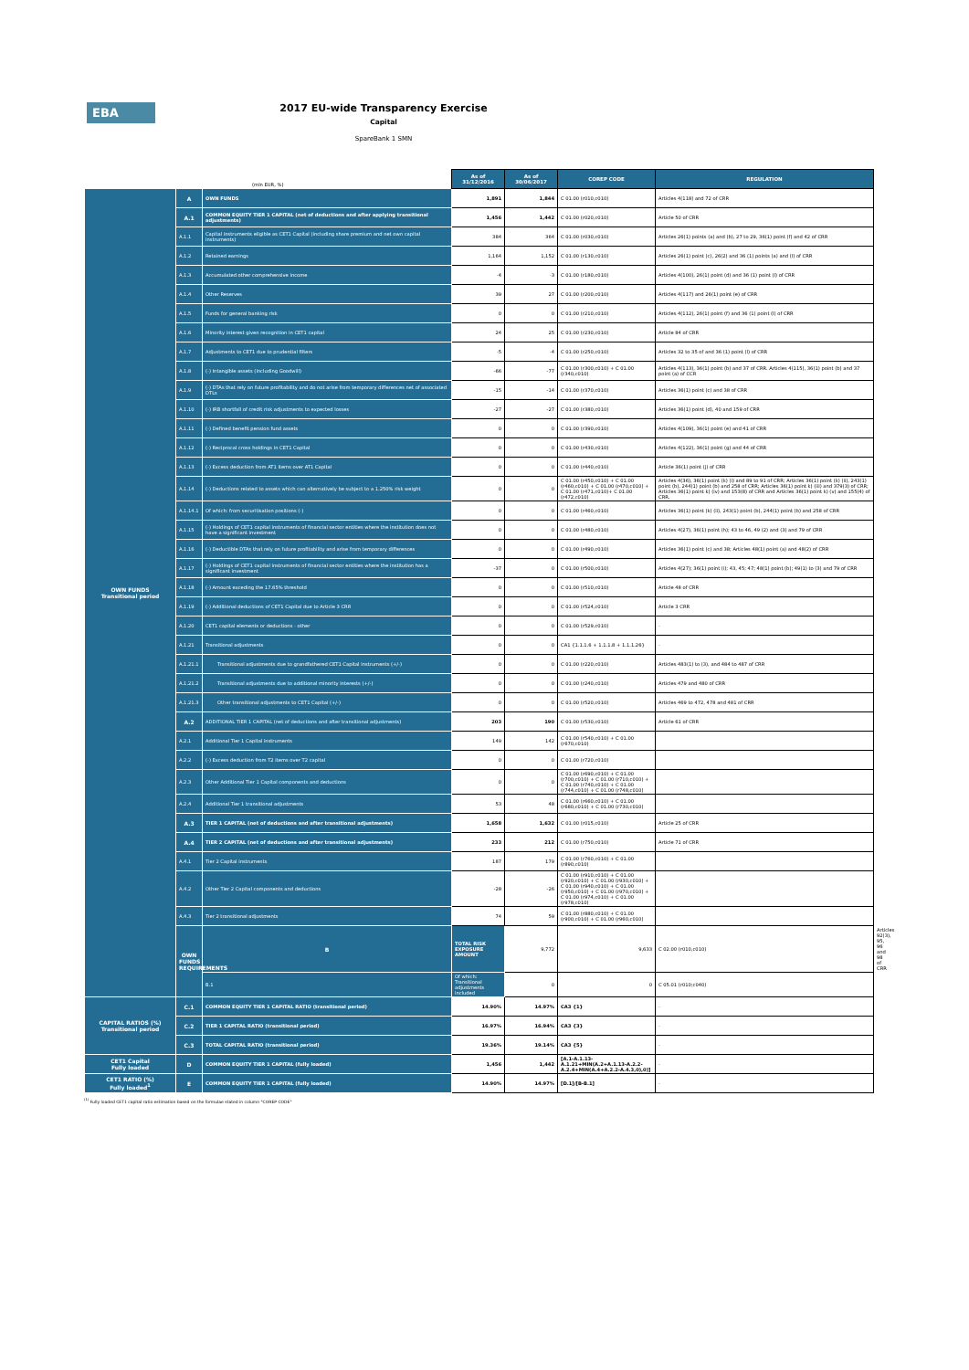EBA
2017 EU-wide Transparency Exercise
Capital
SpareBank 1 SMN
| (mln EUR, %) | | | As of 31/12/2016 | As of 30/06/2017 | COREP CODE | REGULATION | |
| OWN FUNDS Transitional period | A | OWN FUNDS | 1,891 | 1,844 | C 01.00 (r010,c010) | Articles 4(118) and 72 of CRR | |
| | A.1 | COMMON EQUITY TIER 1 CAPITAL (net of deductions and after applying transitional adjustments) | 1,456 | 1,442 | C 01.00 (r020,c010) | Article 50 of CRR | |
| | A.1.1 | Capital instruments eligible as CET1 Capital (including share premium and net own capital instruments) | 384 | 364 | C 01.00 (r030,c010) | Articles 26(1) points (a) and (b), 27 to 29, 36(1) point (f) and 42 of CRR | |
| | A.1.2 | Retained earnings | 1,164 | 1,152 | C 01.00 (r130,c010) | Articles 26(1) point (c), 26(2) and 36 (1) points (a) and (l) of CRR | |
| | A.1.3 | Accumulated other comprehensive income | -4 | -3 | C 01.00 (r180,c010) | Articles 4(100), 26(1) point (d) and 36 (1) point (l) of CRR | |
| | A.1.4 | Other Reserves | 39 | 27 | C 01.00 (r200,c010) | Articles 4(117) and 26(1) point (e) of CRR | |
| | A.1.5 | Funds for general banking risk | 0 | 0 | C 01.00 (r210,c010) | Articles 4(112), 26(1) point (f) and 36 (1) point (l) of CRR | |
| | A.1.6 | Minority interest given recognition in CET1 capital | 24 | 25 | C 01.00 (r230,c010) | Article 84 of CRR | |
| | A.1.7 | Adjustments to CET1 due to prudential filters | -5 | -4 | C 01.00 (r250,c010) | Articles 32 to 35 of and 36 (1) point (l) of CRR | |
| | A.1.8 | (-) Intangible assets (including Goodwill) | -66 | -77 | C 01.00 (r300,c010) + C 01.00 (r340,c010) | Articles 4(113), 36(1) point (b) and 37 of CRR. Articles 4(115), 36(1) point (b) and 37 point (a) of CCR | |
| | A.1.9 | (-) DTAs that rely on future profitability and do not arise from temporary differences net of associated DTLs | -15 | -14 | C 01.00 (r370,c010) | Articles 36(1) point (c) and 38 of CRR | |
| | A.1.10 | (-) IRB shortfall of credit risk adjustments to expected losses | -27 | -27 | C 01.00 (r380,c010) | Articles 36(1) point (d), 40 and 159 of CRR | |
| | A.1.11 | (-) Defined benefit pension fund assets | 0 | 0 | C 01.00 (r390,c010) | Articles 4(109), 36(1) point (e) and 41 of CRR | |
| | A.1.12 | (-) Reciprocal cross holdings in CET1 Capital | 0 | 0 | C 01.00 (r430,c010) | Articles 4(122), 36(1) point (g) and 44 of CRR | |
| | A.1.13 | (-) Excess deduction from AT1 items over AT1 Capital | 0 | 0 | C 01.00 (r440,c010) | Article 36(1) point (j) of CRR | |
| | A.1.14 | (-) Deductions related to assets which can alternatively be subject to a 1.250% risk weight | 0 | 0 | C 01.00 (r450,c010) + C 01.00 (r460,c010) + C 01.00 (r470,c010) + C 01.00 (r471,c010)+ C 01.00 (r472,c010) | Articles 4(36), 36(1) point (k) (i) and 89 to 91 of CRR; Articles 36(1) point (k) (ii), 243(1) point (b), 244(1) point (b) and 258 of CRR; Articles 36(1) point k) (iii) and 379(3) of CRR; Articles 36(1) point k) (iv) and 153(8) of CRR and Articles 36(1) point k) (v) and 155(4) of CRR. | |
| | A.1.14.1 | Of which: from securitisation positions (-) | 0 | 0 | C 01.00 (r460,c010) | Articles 36(1) point (k) (ii), 243(1) point (b), 244(1) point (b) and 258 of CRR | |
| | A.1.15 | (-) Holdings of CET1 capital instruments of financial sector entities where the institution does not have a significant investment | 0 | 0 | C 01.00 (r480,c010) | Articles 4(27), 36(1) point (h); 43 to 46, 49 (2) and (3) and 79 of CRR | |
| | A.1.16 | (-) Deductible DTAs that rely on future profitability and arise from temporary differences | 0 | 0 | C 01.00 (r490,c010) | Articles 36(1) point (c) and 38; Articles 48(1) point (a) and 48(2) of CRR | |
| | A.1.17 | (-) Holdings of CET1 capital instruments of financial sector entities where the institution has a significant investment | -37 | 0 | C 01.00 (r500,c010) | Articles 4(27); 36(1) point (i); 43, 45; 47; 48(1) point (b); 49(1) to (3) and 79 of CRR | |
| | A.1.18 | (-) Amount exceding the 17.65% threshold | 0 | 0 | C 01.00 (r510,c010) | Article 48 of CRR | |
| | A.1.19 | (-) Additional deductions of CET1 Capital due to Article 3 CRR | 0 | 0 | C 01.00 (r524,c010) | Article 3 CRR | |
| | A.1.20 | CET1 capital elements or deductions - other | 0 | 0 | C 01.00 (r529,c010) | - | |
| | A.1.21 | Transitional adjustments | 0 | 0 | CA1 {1.1.1.6 + 1.1.1.8 + 1.1.1.26} | - | |
| | A.1.21.1 | Transitional adjustments due to grandfathered CET1 Capital instruments (+/-) | 0 | 0 | C 01.00 (r220,c010) | Articles 483(1) to (3), and 484 to 487 of CRR | |
| | A.1.21.2 | Transitional adjustments due to additional minority interests (+/-) | 0 | 0 | C 01.00 (r240,c010) | Articles 479 and 480 of CRR | |
| | A.1.21.3 | Other transitional adjustments to CET1 Capital (+/-) | 0 | 0 | C 01.00 (r520,c010) | Articles 469 to 472, 478 and 481 of CRR | |
| | A.2 | ADDITIONAL TIER 1 CAPITAL (net of deductions and after transitional adjustments) | 203 | 190 | C 01.00 (r530,c010) | Article 61 of CRR | |
| | A.2.1 | Additional Tier 1 Capital instruments | 149 | 142 | C 01.00 (r540,c010) + C 01.00 (r670,c010) | | |
| | A.2.2 | (-) Excess deduction from T2 items over T2 capital | 0 | 0 | C 01.00 (r720,c010) | | |
| | A.2.3 | Other Additional Tier 1 Capital components and deductions | 0 | 0 | C 01.00 (r690,c010) + C 01.00 (r700,c010) + C 01.00 (r710,c010) + C 01.00 (r740,c010) + C 01.00 (r744,c010) + C 01.00 (r748,c010) | | |
| | A.2.4 | Additional Tier 1 transitional adjustments | 53 | 48 | C 01.00 (r660,c010) + C 01.00 (r680,c010) + C 01.00 (r730,c010) | | |
| | A.3 | TIER 1 CAPITAL (net of deductions and after transitional adjustments) | 1,658 | 1,632 | C 01.00 (r015,c010) | Article 25 of CRR | |
| | A.4 | TIER 2 CAPITAL (net of deductions and after transitional adjustments) | 233 | 212 | C 01.00 (r750,c010) | Article 71 of CRR | |
| | A.4.1 | Tier 2 Capital instruments | 187 | 179 | C 01.00 (r760,c010) + C 01.00 (r890,c010) | | |
| | A.4.2 | Other Tier 2 Capital components and deductions | -28 | -26 | C 01.00 (r910,c010) + C 01.00 (r920,c010) + C 01.00 (r930,c010) + C 01.00 (r940,c010) + C 01.00 (r950,c010) + C 01.00 (r970,c010) + C 01.00 (r974,c010) + C 01.00 (r978,c010) | | |
| | A.4.3 | Tier 2 transitional adjustments | 74 | 59 | C 01.00 (r880,c010) + C 01.00 (r900,c010) + C 01.00 (r960,c010) | | |
| | OWN FUNDS REQUIREMENTS | B | TOTAL RISK EXPOSURE AMOUNT | 9,772 | 9,633 | C 02.00 (r010,c010) | Articles 92(3), 95, 96 and 98 of CRR |
| | | B.1 | Of which: Transitional adjustments included | 0 | 0 | C 05.01 (r010;c040) | |
| CAPITAL RATIOS (%) Transitional period | C.1 | COMMON EQUITY TIER 1 CAPITAL RATIO (transitional period) | 14.90% | 14.97% | CA3 {1} | - | |
| | C.2 | TIER 1 CAPITAL RATIO (transitional period) | 16.97% | 16.94% | CA3 {3} | - | |
| | C.3 | TOTAL CAPITAL RATIO (transitional period) | 19.36% | 19.14% | CA3 {5} | - | |
| CET1 Capital Fully loaded | D | COMMON EQUITY TIER 1 CAPITAL (fully loaded) | 1,456 | 1,442 | [A.1-A.1.13-A.1.21+MIN(A.2+A.1.13-A.2.2-A.2.4+MIN(A.4+A.2.2-A.4.3,0),0)] | - | |
| CET1 RATIO (%) Fully loaded<sup>1</sup> | E | COMMON EQUITY TIER 1 CAPITAL (fully loaded) | 14.90% | 14.97% | [D.1]/[B-B.1] | - | |
<sup>(1)</sup> Fully loaded CET1 capital ratio estimation based on the formulae stated in column "COREP CODE"